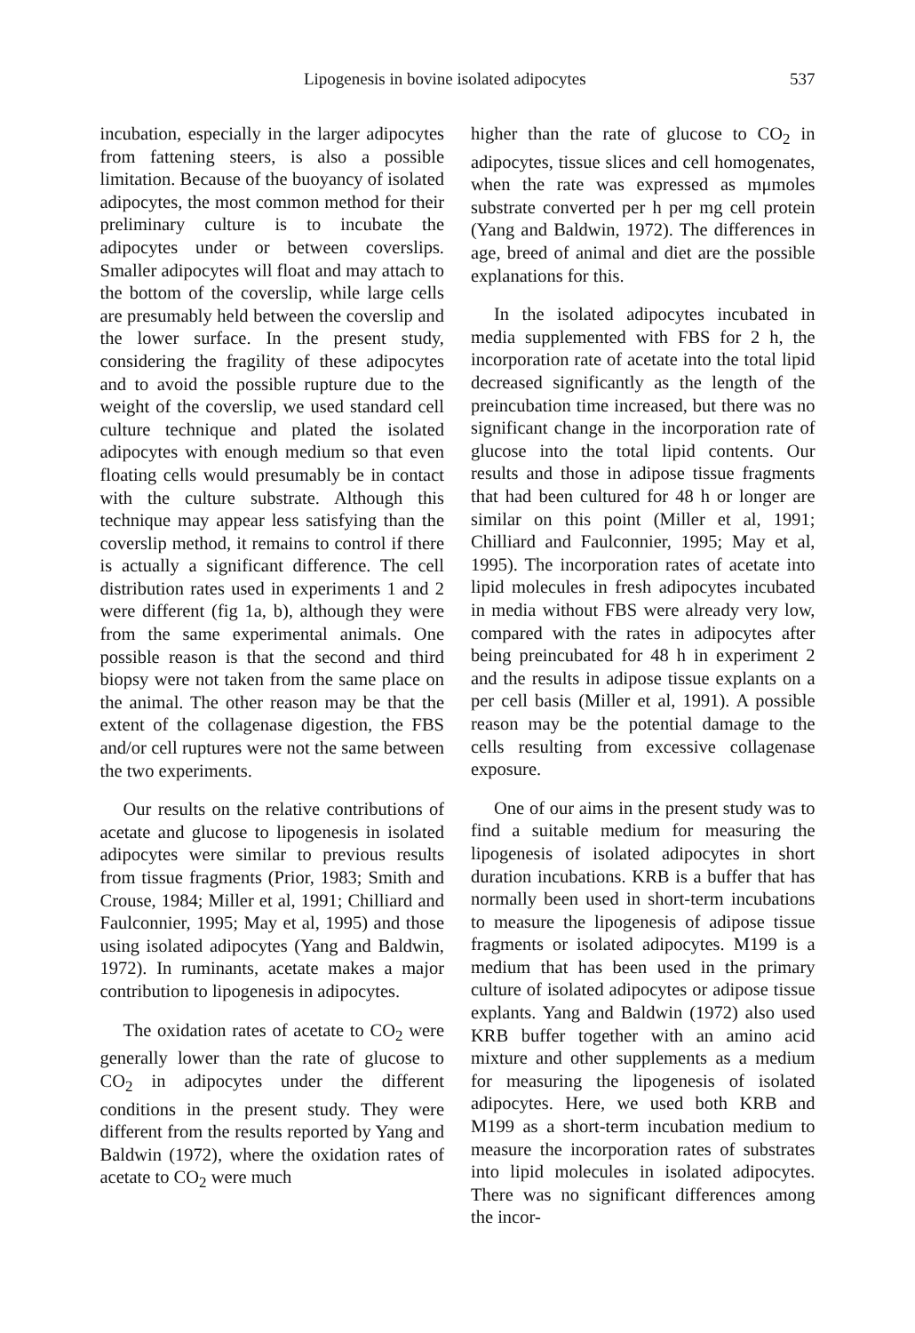Lipogenesis in bovine isolated adipocytes 537
incubation, especially in the larger adipocytes from fattening steers, is also a possible limitation. Because of the buoyancy of isolated adipocytes, the most common method for their preliminary culture is to incubate the adipocytes under or between coverslips. Smaller adipocytes will float and may attach to the bottom of the coverslip, while large cells are presumably held between the coverslip and the lower surface. In the present study, considering the fragility of these adipocytes and to avoid the possible rupture due to the weight of the coverslip, we used standard cell culture technique and plated the isolated adipocytes with enough medium so that even floating cells would presumably be in contact with the culture substrate. Although this technique may appear less satisfying than the coverslip method, it remains to control if there is actually a significant difference. The cell distribution rates used in experiments 1 and 2 were different (fig 1a, b), although they were from the same experimental animals. One possible reason is that the second and third biopsy were not taken from the same place on the animal. The other reason may be that the extent of the collagenase digestion, the FBS and/or cell ruptures were not the same between the two experiments.
Our results on the relative contributions of acetate and glucose to lipogenesis in isolated adipocytes were similar to previous results from tissue fragments (Prior, 1983; Smith and Crouse, 1984; Miller et al, 1991; Chilliard and Faulconnier, 1995; May et al, 1995) and those using isolated adipocytes (Yang and Baldwin, 1972). In ruminants, acetate makes a major contribution to lipogenesis in adipocytes.
The oxidation rates of acetate to CO<sub>2</sub> were generally lower than the rate of glucose to CO<sub>2</sub> in adipocytes under the different conditions in the present study. They were different from the results reported by Yang and Baldwin (1972), where the oxidation rates of acetate to CO<sub>2</sub> were much
higher than the rate of glucose to CO<sub>2</sub> in adipocytes, tissue slices and cell homogenates, when the rate was expressed as mμmoles substrate converted per h per mg cell protein (Yang and Baldwin, 1972). The differences in age, breed of animal and diet are the possible explanations for this.
In the isolated adipocytes incubated in media supplemented with FBS for 2 h, the incorporation rate of acetate into the total lipid decreased significantly as the length of the preincubation time increased, but there was no significant change in the incorporation rate of glucose into the total lipid contents. Our results and those in adipose tissue fragments that had been cultured for 48 h or longer are similar on this point (Miller et al, 1991; Chilliard and Faulconnier, 1995; May et al, 1995). The incorporation rates of acetate into lipid molecules in fresh adipocytes incubated in media without FBS were already very low, compared with the rates in adipocytes after being preincubated for 48 h in experiment 2 and the results in adipose tissue explants on a per cell basis (Miller et al, 1991). A possible reason may be the potential damage to the cells resulting from excessive collagenase exposure.
One of our aims in the present study was to find a suitable medium for measuring the lipogenesis of isolated adipocytes in short duration incubations. KRB is a buffer that has normally been used in short-term incubations to measure the lipogenesis of adipose tissue fragments or isolated adipocytes. M199 is a medium that has been used in the primary culture of isolated adipocytes or adipose tissue explants. Yang and Baldwin (1972) also used KRB buffer together with an amino acid mixture and other supplements as a medium for measuring the lipogenesis of isolated adipocytes. Here, we used both KRB and M199 as a short-term incubation medium to measure the incorporation rates of substrates into lipid molecules in isolated adipocytes. There was no significant differences among the incor-